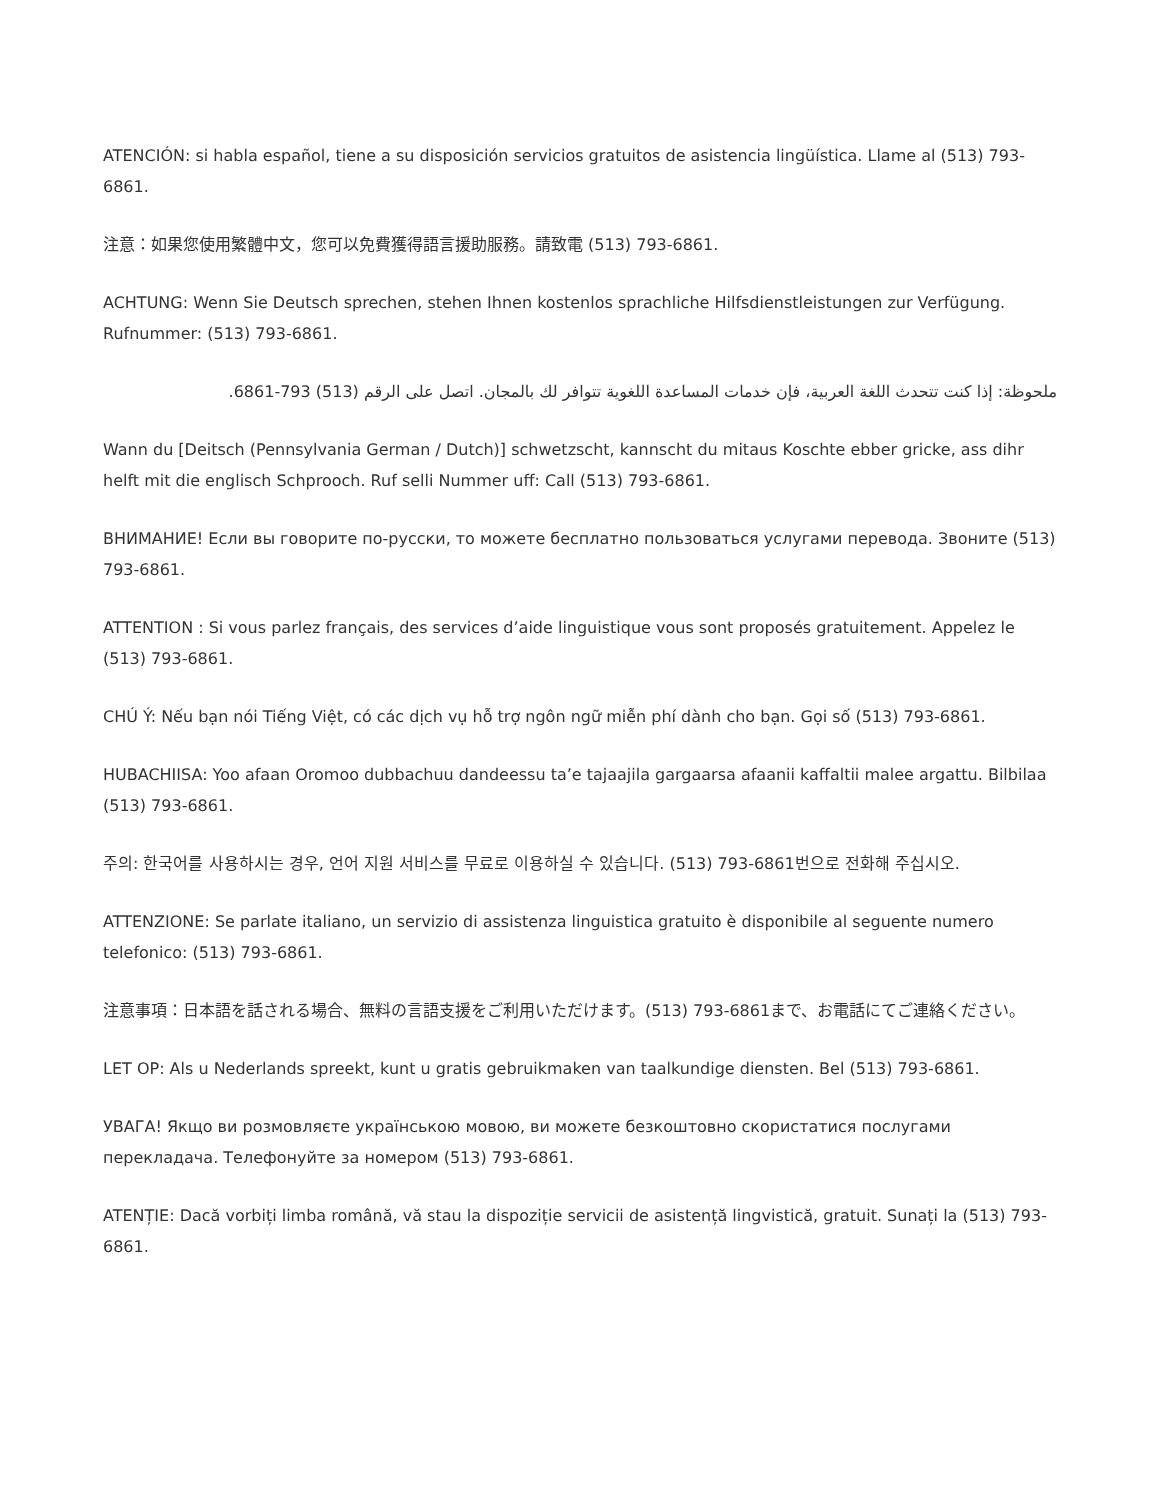ATENCIÓN: si habla español, tiene a su disposición servicios gratuitos de asistencia lingüística. Llame al (513) 793-6861.
注意：如果您使用繁體中文，您可以免費獲得語言援助服務。請致電 (513) 793-6861.
ACHTUNG: Wenn Sie Deutsch sprechen, stehen Ihnen kostenlos sprachliche Hilfsdienstleistungen zur Verfügung. Rufnummer: (513) 793-6861.
ملحوظة: إذا كنت تتحدث اللغة العربية، فإن خدمات المساعدة اللغوية تتوافر لك بالمجان. اتصل على الرقم (513) 793-6861.
Wann du [Deitsch (Pennsylvania German / Dutch)] schwetzscht, kannscht du mitaus Koschte ebber gricke, ass dihr helft mit die englisch Schprooch. Ruf selli Nummer uff: Call (513) 793-6861.
ВНИМАНИЕ! Если вы говорите по-русски, то можете бесплатно пользоваться услугами перевода. Звоните (513) 793-6861.
ATTENTION : Si vous parlez français, des services d’aide linguistique vous sont proposés gratuitement. Appelez le (513) 793-6861.
CHÚ Ý: Nếu bạn nói Tiếng Việt, có các dịch vụ hỗ trợ ngôn ngữ miễn phí dành cho bạn. Gọi số (513) 793-6861.
HUBACHIISA: Yoo afaan Oromoo dubbachuu dandeessu ta’e tajaajila gargaarsa afaanii kaffaltii malee argattu. Bilbilaa (513) 793-6861.
주의: 한국어를 사용하시는 경우, 언어 지원 서비스를 무료로 이용하실 수 있습니다. (513) 793-6861번으로 전화해 주십시오.
ATTENZIONE: Se parlate italiano, un servizio di assistenza linguistica gratuito è disponibile al seguente numero telefonico: (513) 793-6861.
注意事項：日本語を話される場合、無料の言語支援をご利用いただけます。(513) 793-6861まで、お電話にてご連絡ください。
LET OP: Als u Nederlands spreekt, kunt u gratis gebruikmaken van taalkundige diensten. Bel (513) 793-6861.
УВАГА! Якщо ви розмовляєте українською мовою, ви можете безкоштовно скористатися послугами перекладача. Телефонуйте за номером (513) 793-6861.
ATENȚIE: Dacă vorbiți limba română, vă stau la dispoziție servicii de asistență lingvistică, gratuit. Sunați la (513) 793-6861.